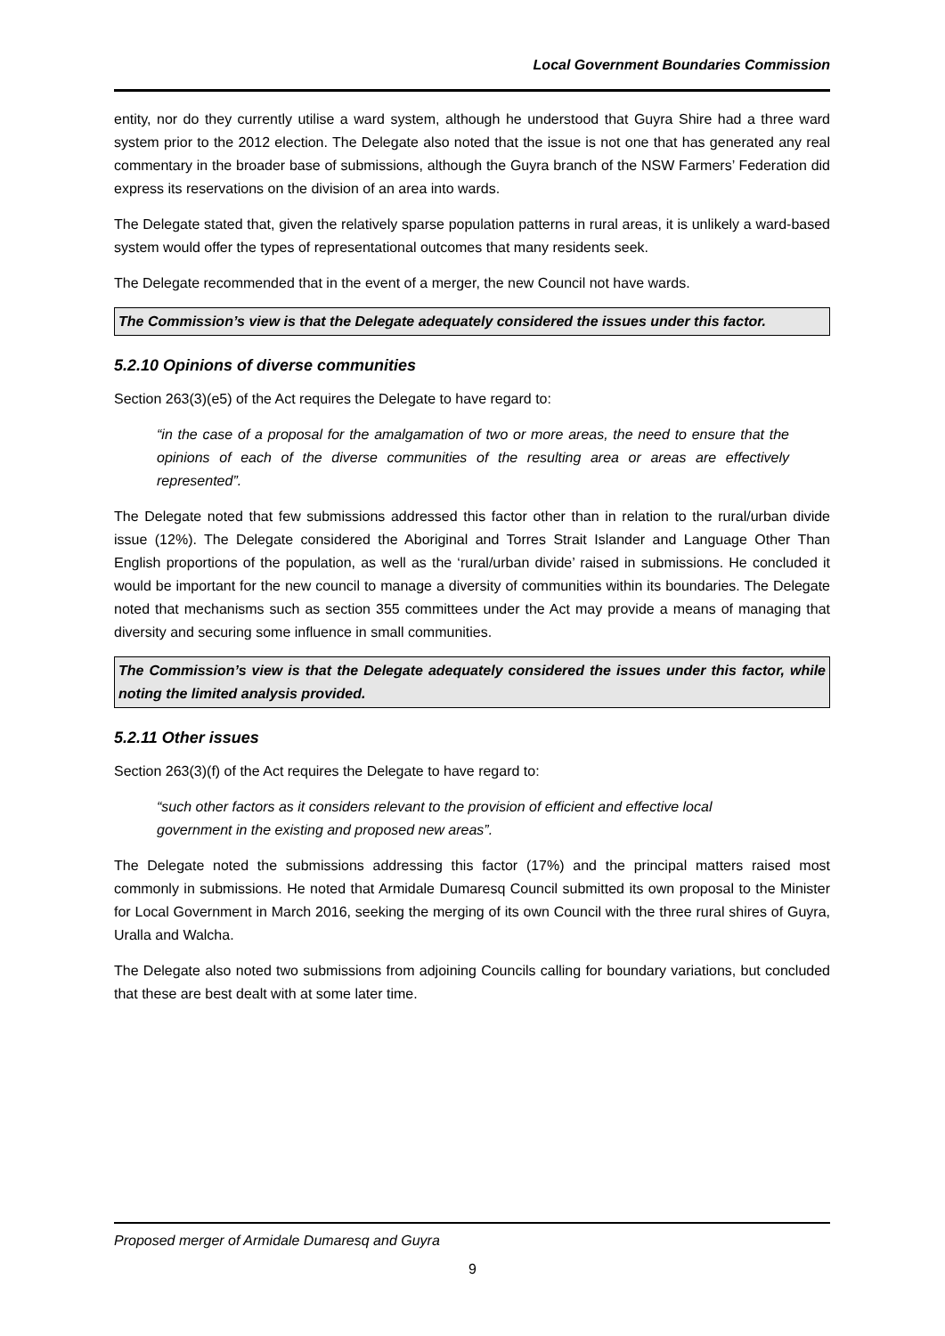Local Government Boundaries Commission
entity, nor do they currently utilise a ward system, although he understood that Guyra Shire had a three ward system prior to the 2012 election. The Delegate also noted that the issue is not one that has generated any real commentary in the broader base of submissions, although the Guyra branch of the NSW Farmers’ Federation did express its reservations on the division of an area into wards.
The Delegate stated that, given the relatively sparse population patterns in rural areas, it is unlikely a ward-based system would offer the types of representational outcomes that many residents seek.
The Delegate recommended that in the event of a merger, the new Council not have wards.
The Commission’s view is that the Delegate adequately considered the issues under this factor.
5.2.10 Opinions of diverse communities
Section 263(3)(e5) of the Act requires the Delegate to have regard to:
“in the case of a proposal for the amalgamation of two or more areas, the need to ensure that the opinions of each of the diverse communities of the resulting area or areas are effectively represented”.
The Delegate noted that few submissions addressed this factor other than in relation to the rural/urban divide issue (12%). The Delegate considered the Aboriginal and Torres Strait Islander and Language Other Than English proportions of the population, as well as the ‘rural/urban divide’ raised in submissions. He concluded it would be important for the new council to manage a diversity of communities within its boundaries. The Delegate noted that mechanisms such as section 355 committees under the Act may provide a means of managing that diversity and securing some influence in small communities.
The Commission’s view is that the Delegate adequately considered the issues under this factor, while noting the limited analysis provided.
5.2.11 Other issues
Section 263(3)(f) of the Act requires the Delegate to have regard to:
“such other factors as it considers relevant to the provision of efficient and effective local government in the existing and proposed new areas”.
The Delegate noted the submissions addressing this factor (17%) and the principal matters raised most commonly in submissions. He noted that Armidale Dumaresq Council submitted its own proposal to the Minister for Local Government in March 2016, seeking the merging of its own Council with the three rural shires of Guyra, Uralla and Walcha.
The Delegate also noted two submissions from adjoining Councils calling for boundary variations, but concluded that these are best dealt with at some later time.
Proposed merger of Armidale Dumaresq and Guyra
9